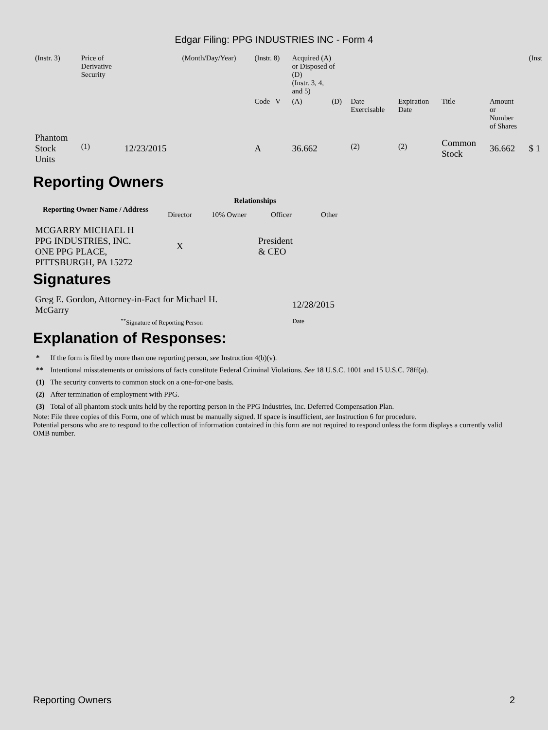Edgar Filing: PPG INDUSTRIES INC - Form 4
| (Instr. 3) | Price of Derivative Security | | (Month/Day/Year) | (Instr. 8) | Acquired (A) or Disposed of (D) (Instr. 3, 4, and 5) | | | | | | (Inst |
| | | | | Code V | (A) | (D) | Date Exercisable | Expiration Date | Title | Amount or Number of Shares | |
| Phantom Stock Units | <sup>(1)</sup> | 12/23/2015 | | A | 36.662 | | <sup>(2)</sup> | <sup>(2)</sup> | Common Stock | 36.662 | $ 1 |
Reporting Owners
| Reporting Owner Name / Address | Relationships | | | |
| --- | --- | --- | --- | --- |
| | Director | 10% Owner | Officer | Other |
| MCGARRY MICHAEL H PPG INDUSTRIES, INC. ONE PPG PLACE, PITTSBURGH, PA 15272 | X | | President & CEO | |
Signatures
| Greg E. Gordon, Attorney-in-Fact for Michael H. McGarry | 12/28/2015 |
| <sup>**</sup> Signature of Reporting Person | Date |
Explanation of Responses:
| * | If the form is filed by more than one reporting person, see Instruction 4(b)(v). |
| ** | Intentional misstatements or omissions of facts constitute Federal Criminal Violations. See 18 U.S.C. 1001 and 15 U.S.C. 78ff(a). |
| (1) | The security converts to common stock on a one-for-one basis. |
| (2) | After termination of employment with PPG. |
| (3) | Total of all phantom stock units held by the reporting person in the PPG Industries, Inc. Deferred Compensation Plan. |
Note: File three copies of this Form, one of which must be manually signed. If space is insufficient, see Instruction 6 for procedure.
Potential persons who are to respond to the collection of information contained in this form are not required to respond unless the form displays a currently valid OMB number.
Reporting Owners 2